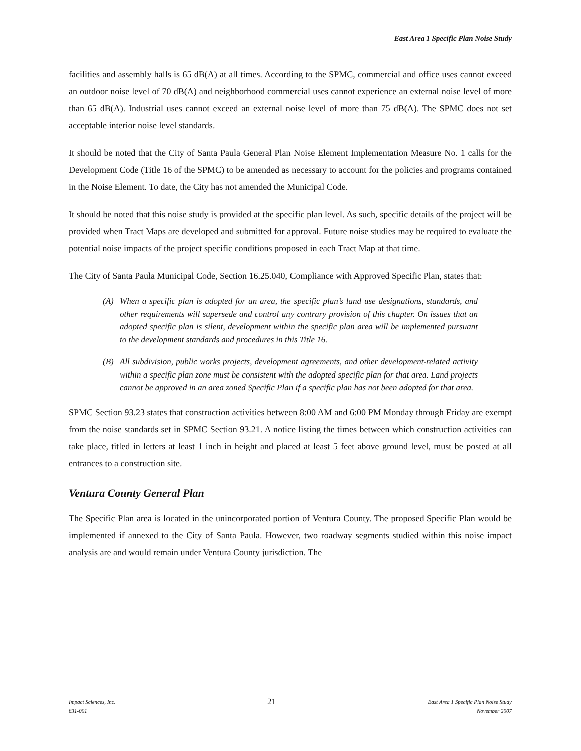East Area 1 Specific Plan Noise Study
facilities and assembly halls is 65 dB(A) at all times. According to the SPMC, commercial and office uses cannot exceed an outdoor noise level of 70 dB(A) and neighborhood commercial uses cannot experience an external noise level of more than 65 dB(A). Industrial uses cannot exceed an external noise level of more than 75 dB(A). The SPMC does not set acceptable interior noise level standards.
It should be noted that the City of Santa Paula General Plan Noise Element Implementation Measure No. 1 calls for the Development Code (Title 16 of the SPMC) to be amended as necessary to account for the policies and programs contained in the Noise Element. To date, the City has not amended the Municipal Code.
It should be noted that this noise study is provided at the specific plan level. As such, specific details of the project will be provided when Tract Maps are developed and submitted for approval. Future noise studies may be required to evaluate the potential noise impacts of the project specific conditions proposed in each Tract Map at that time.
The City of Santa Paula Municipal Code, Section 16.25.040, Compliance with Approved Specific Plan, states that:
(A) When a specific plan is adopted for an area, the specific plan’s land use designations, standards, and other requirements will supersede and control any contrary provision of this chapter. On issues that an adopted specific plan is silent, development within the specific plan area will be implemented pursuant to the development standards and procedures in this Title 16.
(B) All subdivision, public works projects, development agreements, and other development-related activity within a specific plan zone must be consistent with the adopted specific plan for that area. Land projects cannot be approved in an area zoned Specific Plan if a specific plan has not been adopted for that area.
SPMC Section 93.23 states that construction activities between 8:00 AM and 6:00 PM Monday through Friday are exempt from the noise standards set in SPMC Section 93.21. A notice listing the times between which construction activities can take place, titled in letters at least 1 inch in height and placed at least 5 feet above ground level, must be posted at all entrances to a construction site.
Ventura County General Plan
The Specific Plan area is located in the unincorporated portion of Ventura County. The proposed Specific Plan would be implemented if annexed to the City of Santa Paula. However, two roadway segments studied within this noise impact analysis are and would remain under Ventura County jurisdiction. The
Impact Sciences, Inc.
831-001
21
East Area 1 Specific Plan Noise Study
November 2007